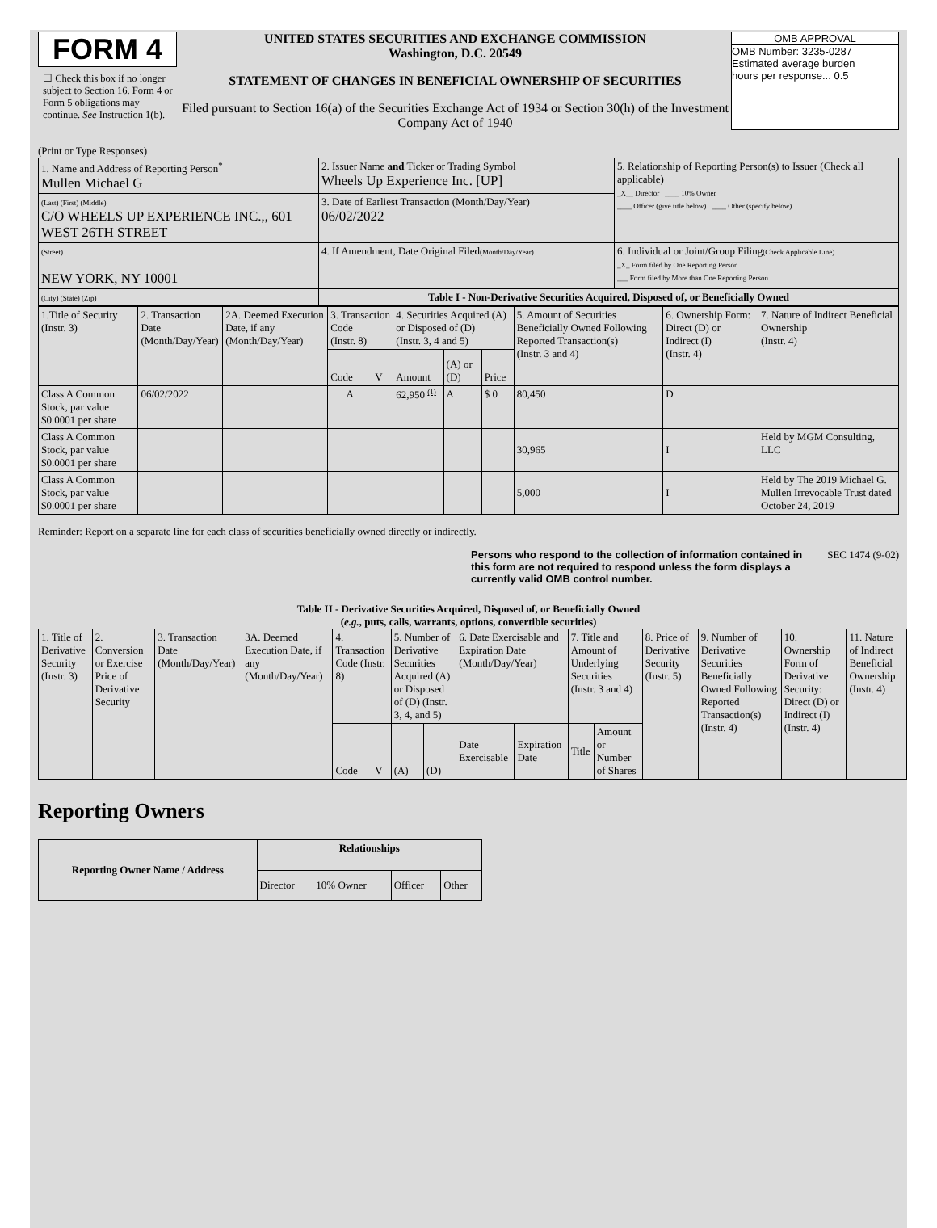FORM 4
☐ Check this box if no longer subject to Section 16. Form 4 or Form 5 obligations may continue. See Instruction 1(b).
UNITED STATES SECURITIES AND EXCHANGE COMMISSION
Washington, D.C. 20549
STATEMENT OF CHANGES IN BENEFICIAL OWNERSHIP OF SECURITIES
Filed pursuant to Section 16(a) of the Securities Exchange Act of 1934 or Section 30(h) of the Investment Company Act of 1940
OMB APPROVAL
OMB Number: 3235-0287
Estimated average burden
hours per response... 0.5
(Print or Type Responses)
| 1. Name and Address of Reporting Person<sup>*</sup> Mullen Michael G | 2. Issuer Name and Ticker or Trading Symbol Wheels Up Experience Inc. [UP] | 5. Relationship of Reporting Person(s) to Issuer (Check all applicable) _X__ Director ____ 10% Owner ____ Officer (give title below) ____ Other (specify below) |
| (Last) (First) (Middle) C/O WHEELS UP EXPERIENCE INC.,, 601 WEST 26TH STREET | 3. Date of Earliest Transaction (Month/Day/Year) 06/02/2022 | |
| (Street) NEW YORK, NY 10001 | 4. If Amendment, Date Original Filed (Month/Day/Year) | 6. Individual or Joint/Group Filing (Check Applicable Line) _X_ Form filed by One Reporting Person ___ Form filed by More than One Reporting Person |
| (City) (State) (Zip) | Table I - Non-Derivative Securities Acquired, Disposed of, or Beneficially Owned | |
| 1.Title of Security (Instr. 3) | 2. Transaction Date (Month/Day/Year) | 2A. Deemed Execution Date, if any (Month/Day/Year) | 3. Transaction Code (Instr. 8) | | 4. Securities Acquired (A) or Disposed of (D) (Instr. 3, 4 and 5) | | | 5. Amount of Securities Beneficially Owned Following Reported Transaction(s) (Instr. 3 and 4) | 6. Ownership Form: Direct (D) or Indirect (I) (Instr. 4) | 7. Nature of Indirect Beneficial Ownership (Instr. 4) |
| --- | --- | --- | --- | --- | --- | --- | --- | --- | --- | --- |
| | | | Code | V | Amount | (A) or (D) | Price | | | |
| Class A Common Stock, par value $0.0001 per share | 06/02/2022 | | A | | 62,950 <sup>(1)</sup> | A | $ 0 | 80,450 | D | |
| Class A Common Stock, par value $0.0001 per share | | | | | | | | 30,965 | I | Held by MGM Consulting, LLC |
| Class A Common Stock, par value $0.0001 per share | | | | | | | | 5,000 | I | Held by The 2019 Michael G. Mullen Irrevocable Trust dated October 24, 2019 |
Reminder: Report on a separate line for each class of securities beneficially owned directly or indirectly.
Persons who respond to the collection of information contained in this form are not required to respond unless the form displays a currently valid OMB control number. SEC 1474 (9-02)
Table II - Derivative Securities Acquired, Disposed of, or Beneficially Owned
(e.g., puts, calls, warrants, options, convertible securities)
| 1. Title of Derivative Security (Instr. 3) | 2. Conversion or Exercise Price of Derivative Security | 3. Transaction Date (Month/Day/Year) | 3A. Deemed Execution Date, if any (Month/Day/Year) | 4. Transaction Code (Instr. 8) | | 5. Number of Derivative Securities Acquired (A) or Disposed of (D) (Instr. 3, 4, and 5) | | 6. Date Exercisable and Expiration Date (Month/Day/Year) | | 7. Title and Amount of Underlying Securities (Instr. 3 and 4) | | 8. Price of Derivative Security (Instr. 5) | 9. Number of Derivative Securities Beneficially Owned Following Reported Transaction(s) (Instr. 4) | 10. Ownership Form of Derivative Security: Direct (D) or Indirect (I) (Instr. 4) | 11. Nature of Indirect Beneficial Ownership (Instr. 4) |
| --- | --- | --- | --- | --- | --- | --- | --- | --- | --- | --- | --- | --- | --- | --- | --- |
| | | | | Code | V | (A) | (D) | Date Exercisable | Expiration Date | Title | Amount or Number of Shares | | | | |
Reporting Owners
| Reporting Owner Name / Address | Relationships | | | |
| --- | --- | --- | --- | --- |
| | Director | 10% Owner | Officer | Other |